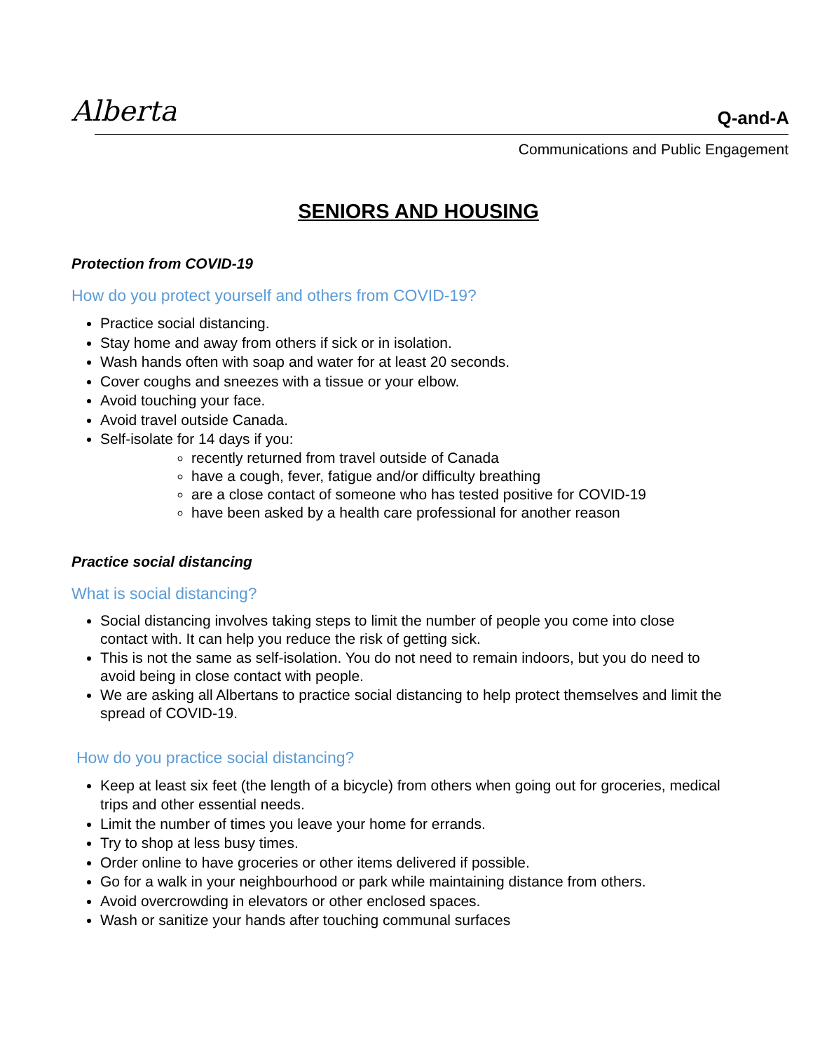Alberta Q-and-A
Communications and Public Engagement
SENIORS AND HOUSING
Protection from COVID-19
How do you protect yourself and others from COVID-19?
Practice social distancing.
Stay home and away from others if sick or in isolation.
Wash hands often with soap and water for at least 20 seconds.
Cover coughs and sneezes with a tissue or your elbow.
Avoid touching your face.
Avoid travel outside Canada.
Self-isolate for 14 days if you:
recently returned from travel outside of Canada
have a cough, fever, fatigue and/or difficulty breathing
are a close contact of someone who has tested positive for COVID-19
have been asked by a health care professional for another reason
Practice social distancing
What is social distancing?
Social distancing involves taking steps to limit the number of people you come into close contact with. It can help you reduce the risk of getting sick.
This is not the same as self-isolation. You do not need to remain indoors, but you do need to avoid being in close contact with people.
We are asking all Albertans to practice social distancing to help protect themselves and limit the spread of COVID-19.
How do you practice social distancing?
Keep at least six feet (the length of a bicycle) from others when going out for groceries, medical trips and other essential needs.
Limit the number of times you leave your home for errands.
Try to shop at less busy times.
Order online to have groceries or other items delivered if possible.
Go for a walk in your neighbourhood or park while maintaining distance from others.
Avoid overcrowding in elevators or other enclosed spaces.
Wash or sanitize your hands after touching communal surfaces